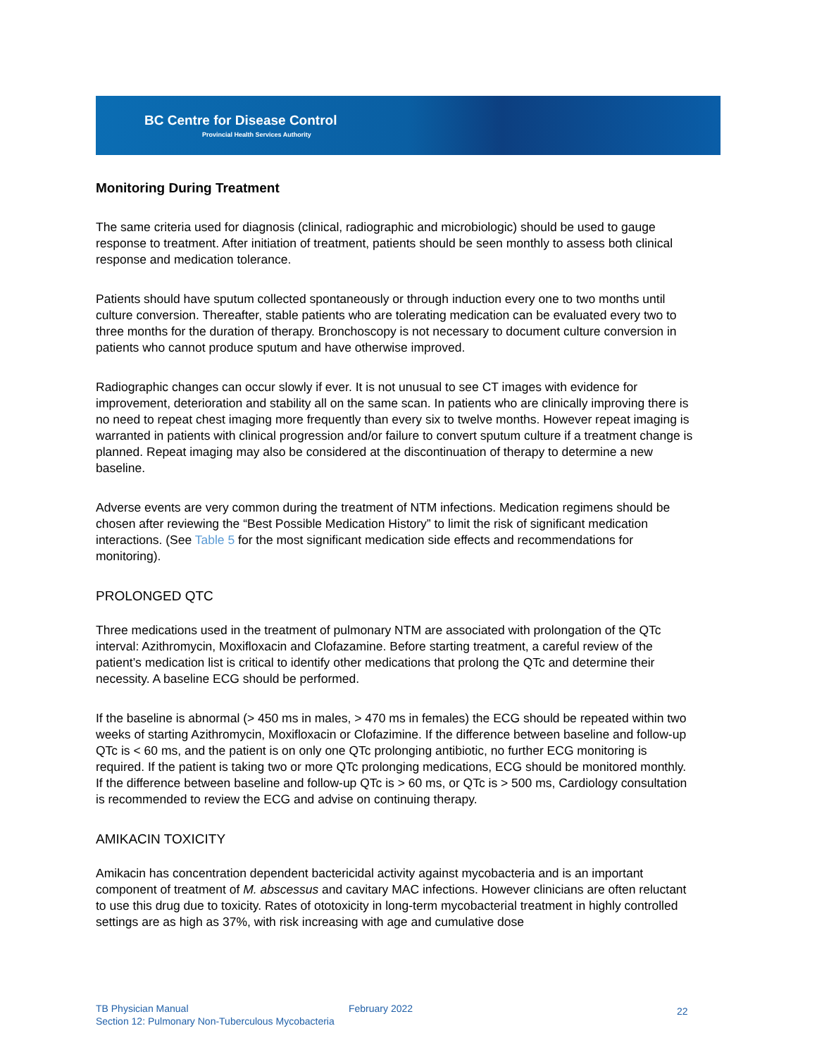BC Centre for Disease Control
Provincial Health Services Authority
Monitoring During Treatment
The same criteria used for diagnosis (clinical, radiographic and microbiologic) should be used to gauge response to treatment. After initiation of treatment, patients should be seen monthly to assess both clinical response and medication tolerance.
Patients should have sputum collected spontaneously or through induction every one to two months until culture conversion. Thereafter, stable patients who are tolerating medication can be evaluated every two to three months for the duration of therapy. Bronchoscopy is not necessary to document culture conversion in patients who cannot produce sputum and have otherwise improved.
Radiographic changes can occur slowly if ever. It is not unusual to see CT images with evidence for improvement, deterioration and stability all on the same scan. In patients who are clinically improving there is no need to repeat chest imaging more frequently than every six to twelve months. However repeat imaging is warranted in patients with clinical progression and/or failure to convert sputum culture if a treatment change is planned. Repeat imaging may also be considered at the discontinuation of therapy to determine a new baseline.
Adverse events are very common during the treatment of NTM infections. Medication regimens should be chosen after reviewing the “Best Possible Medication History” to limit the risk of significant medication interactions. (See Table 5 for the most significant medication side effects and recommendations for monitoring).
PROLONGED QTC
Three medications used in the treatment of pulmonary NTM are associated with prolongation of the QTc interval: Azithromycin, Moxifloxacin and Clofazamine. Before starting treatment, a careful review of the patient’s medication list is critical to identify other medications that prolong the QTc and determine their necessity. A baseline ECG should be performed.
If the baseline is abnormal (> 450 ms in males, > 470 ms in females) the ECG should be repeated within two weeks of starting Azithromycin, Moxifloxacin or Clofazimine. If the difference between baseline and follow-up QTc is < 60 ms, and the patient is on only one QTc prolonging antibiotic, no further ECG monitoring is required. If the patient is taking two or more QTc prolonging medications, ECG should be monitored monthly. If the difference between baseline and follow-up QTc is > 60 ms, or QTc is > 500 ms, Cardiology consultation is recommended to review the ECG and advise on continuing therapy.
AMIKACIN TOXICITY
Amikacin has concentration dependent bactericidal activity against mycobacteria and is an important component of treatment of M. abscessus and cavitary MAC infections. However clinicians are often reluctant to use this drug due to toxicity. Rates of ototoxicity in long-term mycobacterial treatment in highly controlled settings are as high as 37%, with risk increasing with age and cumulative dose
TB Physician Manual
Section 12: Pulmonary Non-Tuberculous Mycobacteria
February 2022
22